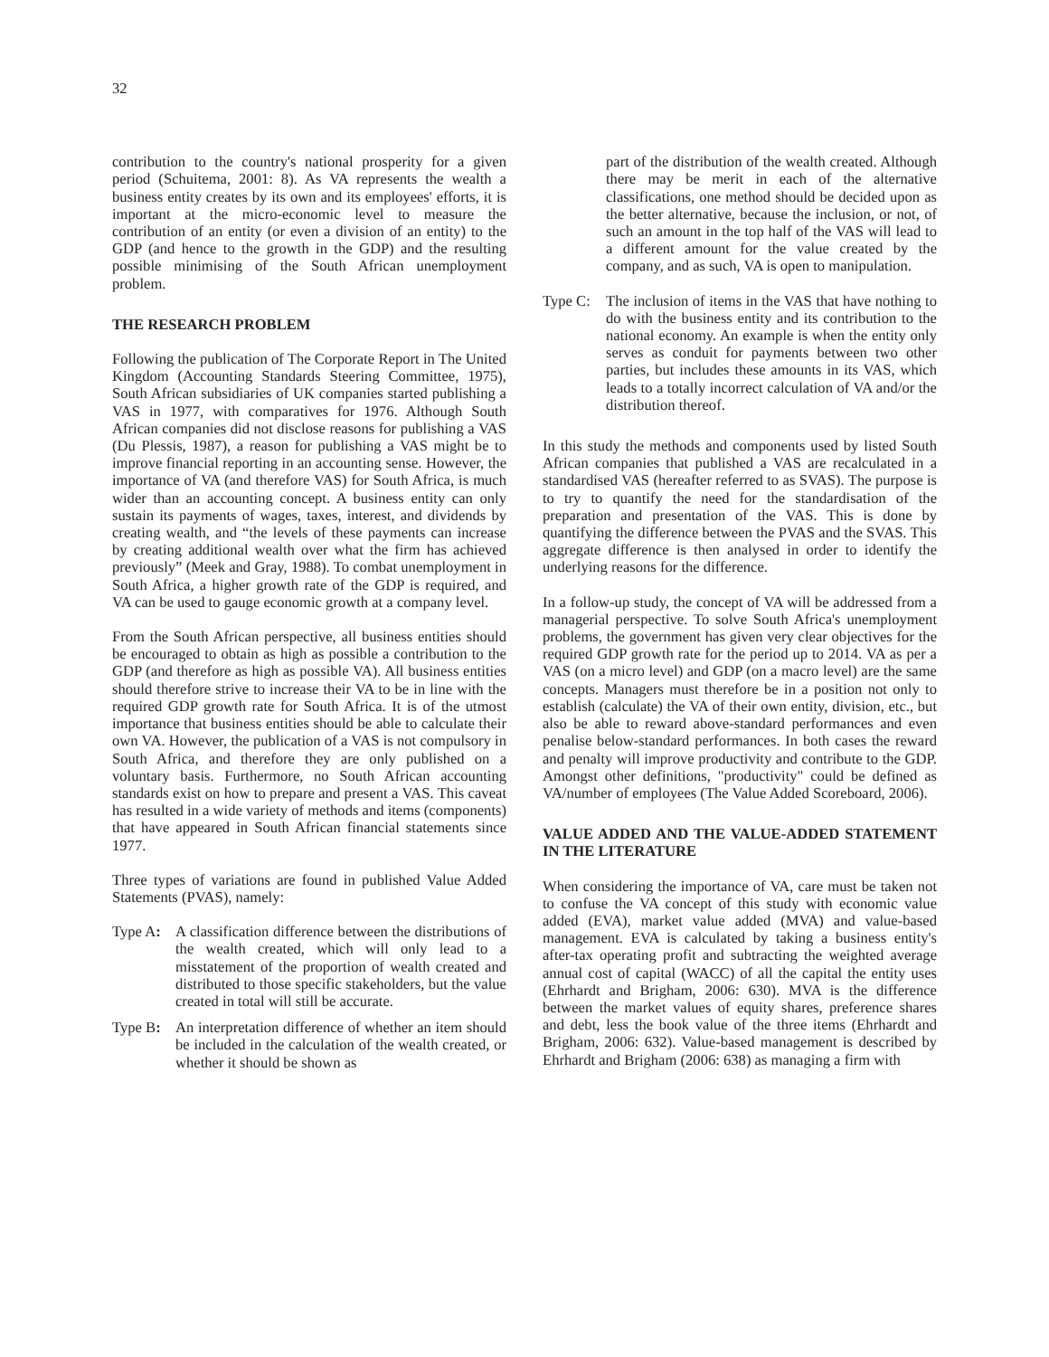32
contribution to the country's national prosperity for a given period (Schuitema, 2001: 8). As VA represents the wealth a business entity creates by its own and its employees' efforts, it is important at the micro-economic level to measure the contribution of an entity (or even a division of an entity) to the GDP (and hence to the growth in the GDP) and the resulting possible minimising of the South African unemployment problem.
THE RESEARCH PROBLEM
Following the publication of The Corporate Report in The United Kingdom (Accounting Standards Steering Committee, 1975), South African subsidiaries of UK companies started publishing a VAS in 1977, with comparatives for 1976. Although South African companies did not disclose reasons for publishing a VAS (Du Plessis, 1987), a reason for publishing a VAS might be to improve financial reporting in an accounting sense. However, the importance of VA (and therefore VAS) for South Africa, is much wider than an accounting concept. A business entity can only sustain its payments of wages, taxes, interest, and dividends by creating wealth, and “the levels of these payments can increase by creating additional wealth over what the firm has achieved previously” (Meek and Gray, 1988). To combat unemployment in South Africa, a higher growth rate of the GDP is required, and VA can be used to gauge economic growth at a company level.
From the South African perspective, all business entities should be encouraged to obtain as high as possible a contribution to the GDP (and therefore as high as possible VA). All business entities should therefore strive to increase their VA to be in line with the required GDP growth rate for South Africa. It is of the utmost importance that business entities should be able to calculate their own VA. However, the publication of a VAS is not compulsory in South Africa, and therefore they are only published on a voluntary basis. Furthermore, no South African accounting standards exist on how to prepare and present a VAS. This caveat has resulted in a wide variety of methods and items (components) that have appeared in South African financial statements since 1977.
Three types of variations are found in published Value Added Statements (PVAS), namely:
Type A: A classification difference between the distributions of the wealth created, which will only lead to a misstatement of the proportion of wealth created and distributed to those specific stakeholders, but the value created in total will still be accurate.
Type B: An interpretation difference of whether an item should be included in the calculation of the wealth created, or whether it should be shown as
part of the distribution of the wealth created. Although there may be merit in each of the alternative classifications, one method should be decided upon as the better alternative, because the inclusion, or not, of such an amount in the top half of the VAS will lead to a different amount for the value created by the company, and as such, VA is open to manipulation.
Type C: The inclusion of items in the VAS that have nothing to do with the business entity and its contribution to the national economy. An example is when the entity only serves as conduit for payments between two other parties, but includes these amounts in its VAS, which leads to a totally incorrect calculation of VA and/or the distribution thereof.
In this study the methods and components used by listed South African companies that published a VAS are recalculated in a standardised VAS (hereafter referred to as SVAS). The purpose is to try to quantify the need for the standardisation of the preparation and presentation of the VAS. This is done by quantifying the difference between the PVAS and the SVAS. This aggregate difference is then analysed in order to identify the underlying reasons for the difference.
In a follow-up study, the concept of VA will be addressed from a managerial perspective. To solve South Africa's unemployment problems, the government has given very clear objectives for the required GDP growth rate for the period up to 2014. VA as per a VAS (on a micro level) and GDP (on a macro level) are the same concepts. Managers must therefore be in a position not only to establish (calculate) the VA of their own entity, division, etc., but also be able to reward above-standard performances and even penalise below-standard performances. In both cases the reward and penalty will improve productivity and contribute to the GDP. Amongst other definitions, "productivity" could be defined as VA/number of employees (The Value Added Scoreboard, 2006).
VALUE ADDED AND THE VALUE-ADDED STATEMENT IN THE LITERATURE
When considering the importance of VA, care must be taken not to confuse the VA concept of this study with economic value added (EVA), market value added (MVA) and value-based management. EVA is calculated by taking a business entity's after-tax operating profit and subtracting the weighted average annual cost of capital (WACC) of all the capital the entity uses (Ehrhardt and Brigham, 2006: 630). MVA is the difference between the market values of equity shares, preference shares and debt, less the book value of the three items (Ehrhardt and Brigham, 2006: 632). Value-based management is described by Ehrhardt and Brigham (2006: 638) as managing a firm with